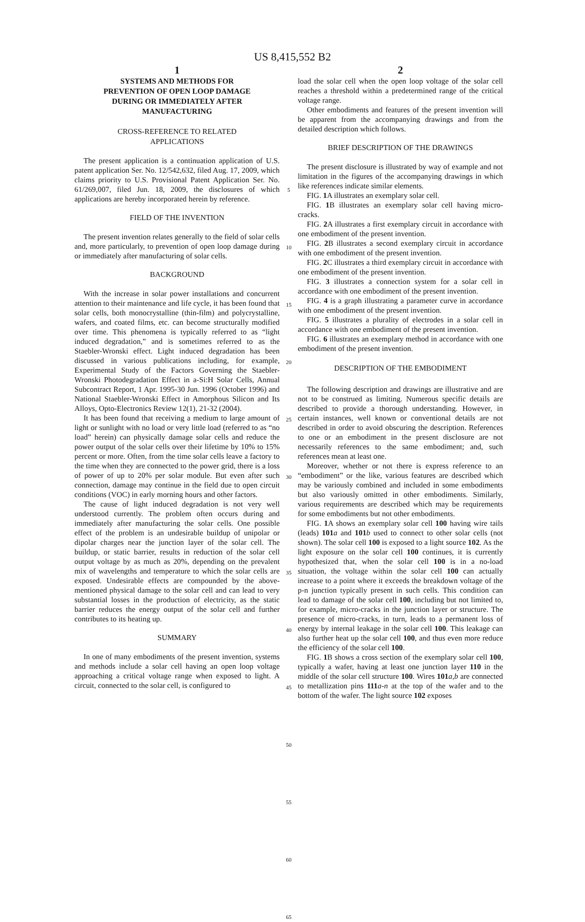US 8,415,552 B2
1
SYSTEMS AND METHODS FOR
PREVENTION OF OPEN LOOP DAMAGE
DURING OR IMMEDIATELY AFTER
MANUFACTURING
CROSS-REFERENCE TO RELATED
APPLICATIONS
The present application is a continuation application of U.S. patent application Ser. No. 12/542,632, filed Aug. 17, 2009, which claims priority to U.S. Provisional Patent Application Ser. No. 61/269,007, filed Jun. 18, 2009, the disclosures of which applications are hereby incorporated herein by reference.
FIELD OF THE INVENTION
The present invention relates generally to the field of solar cells and, more particularly, to prevention of open loop damage during or immediately after manufacturing of solar cells.
BACKGROUND
With the increase in solar power installations and concurrent attention to their maintenance and life cycle, it has been found that solar cells, both monocrystalline (thin-film) and polycrystalline, wafers, and coated films, etc. can become structurally modified over time. This phenomena is typically referred to as “light induced degradation,” and is sometimes referred to as the Staebler-Wronski effect. Light induced degradation has been discussed in various publications including, for example, Experimental Study of the Factors Governing the Staebler-Wronski Photodegradation Effect in a-Si:H Solar Cells, Annual Subcontract Report, 1 Apr. 1995-30 Jun. 1996 (October 1996) and National Staebler-Wronski Effect in Amorphous Silicon and Its Alloys, Opto-Electronics Review 12(1), 21-32 (2004).
It has been found that receiving a medium to large amount of light or sunlight with no load or very little load (referred to as “no load” herein) can physically damage solar cells and reduce the power output of the solar cells over their lifetime by 10% to 15% percent or more. Often, from the time solar cells leave a factory to the time when they are connected to the power grid, there is a loss of power of up to 20% per solar module. But even after such connection, damage may continue in the field due to open circuit conditions (VOC) in early morning hours and other factors.
The cause of light induced degradation is not very well understood currently. The problem often occurs during and immediately after manufacturing the solar cells. One possible effect of the problem is an undesirable buildup of unipolar or dipolar charges near the junction layer of the solar cell. The buildup, or static barrier, results in reduction of the solar cell output voltage by as much as 20%, depending on the prevalent mix of wavelengths and temperature to which the solar cells are exposed. Undesirable effects are compounded by the above-mentioned physical damage to the solar cell and can lead to very substantial losses in the production of electricity, as the static barrier reduces the energy output of the solar cell and further contributes to its heating up.
SUMMARY
In one of many embodiments of the present invention, systems and methods include a solar cell having an open loop voltage approaching a critical voltage range when exposed to light. A circuit, connected to the solar cell, is configured to
5
10
15
20
25
30
35
40
45
50
55
60
65
2
load the solar cell when the open loop voltage of the solar cell reaches a threshold within a predetermined range of the critical voltage range.
Other embodiments and features of the present invention will be apparent from the accompanying drawings and from the detailed description which follows.
BRIEF DESCRIPTION OF THE DRAWINGS
The present disclosure is illustrated by way of example and not limitation in the figures of the accompanying drawings in which like references indicate similar elements.
FIG. 1 A illustrates an exemplary solar cell.
FIG. 1 B illustrates an exemplary solar cell having micro-cracks.
FIG. 2 A illustrates a first exemplary circuit in accordance with one embodiment of the present invention.
FIG. 2 B illustrates a second exemplary circuit in accordance with one embodiment of the present invention.
FIG. 2 C illustrates a third exemplary circuit in accordance with one embodiment of the present invention.
FIG. 3 illustrates a connection system for a solar cell in accordance with one embodiment of the present invention.
FIG. 4 is a graph illustrating a parameter curve in accordance with one embodiment of the present invention.
FIG. 5 illustrates a plurality of electrodes in a solar cell in accordance with one embodiment of the present invention.
FIG. 6 illustrates an exemplary method in accordance with one embodiment of the present invention.
DESCRIPTION OF THE EMBODIMENT
The following description and drawings are illustrative and are not to be construed as limiting. Numerous specific details are described to provide a thorough understanding. However, in certain instances, well known or conventional details are not described in order to avoid obscuring the description. References to one or an embodiment in the present disclosure are not necessarily references to the same embodiment; and, such references mean at least one.
Moreover, whether or not there is express reference to an “embodiment” or the like, various features are described which may be variously combined and included in some embodiments but also variously omitted in other embodiments. Similarly, various requirements are described which may be requirements for some embodiments but not other embodiments.
FIG. 1 A shows an exemplary solar cell 100 having wire tails (leads) 101 a and 101 b used to connect to other solar cells (not shown). The solar cell 100 is exposed to a light source 102. As the light exposure on the solar cell 100 continues, it is currently hypothesized that, when the solar cell 100 is in a no-load situation, the voltage within the solar cell 100 can actually increase to a point where it exceeds the breakdown voltage of the p-n junction typically present in such cells. This condition can lead to damage of the solar cell 100, including but not limited to, for example, micro-cracks in the junction layer or structure. The presence of micro-cracks, in turn, leads to a permanent loss of energy by internal leakage in the solar cell 100. This leakage can also further heat up the solar cell 100, and thus even more reduce the efficiency of the solar cell 100.
FIG. 1 B shows a cross section of the exemplary solar cell 100, typically a wafer, having at least one junction layer 110 in the middle of the solar cell structure 100. Wires 101 a,b are connected to metallization pins 111 a-n at the top of the wafer and to the bottom of the wafer. The light source 102 exposes